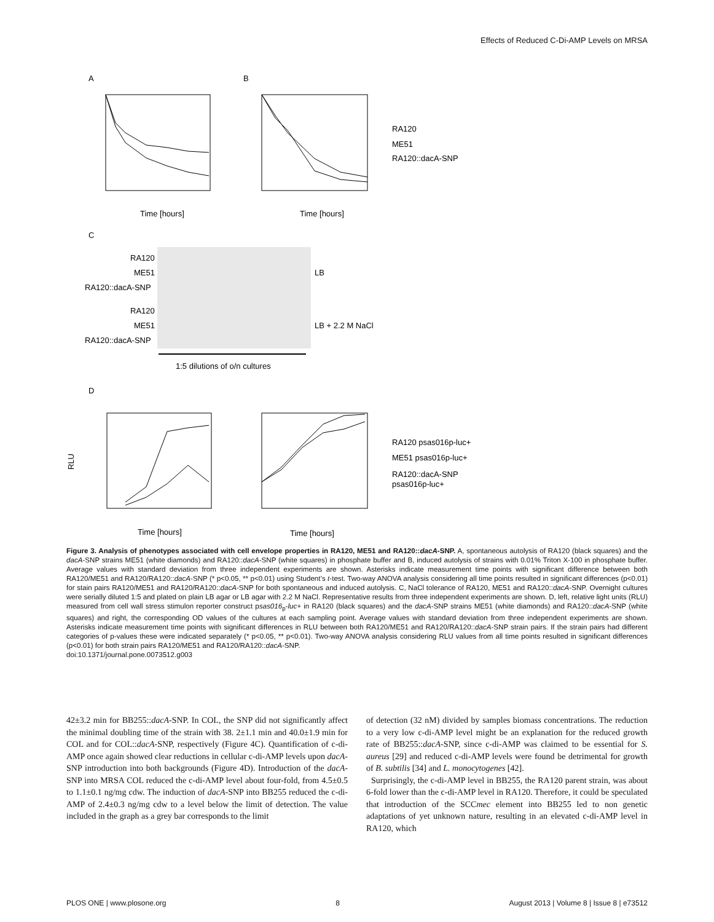Effects of Reduced C-Di-AMP Levels on MRSA
A
B
Time [hours]
Time [hours]
RA120
ME51
RA120::dacA-SNP
C
RA120
ME51
RA120::dacA-SNP
LB
RA120
ME51
RA120::dacA-SNP
LB + 2.2 M NaCl
1:5 dilutions of o/n cultures
D
RLU
Time [hours]
Time [hours]
RA120 psas016p-luc+
ME51 psas016p-luc+
RA120::dacA-SNP
psas016p-luc+
Figure 3. Analysis of phenotypes associated with cell envelope properties in RA120, ME51 and RA120::dacA-SNP. A, spontaneous autolysis of RA120 (black squares) and the dacA-SNP strains ME51 (white diamonds) and RA120::dacA-SNP (white squares) in phosphate buffer and B, induced autolysis of strains with 0.01% Triton X-100 in phosphate buffer. Average values with standard deviation from three independent experiments are shown. Asterisks indicate measurement time points with significant difference between both RA120/ME51 and RA120/RA120::dacA-SNP (* p<0.05, ** p<0.01) using Student’s t-test. Two-way ANOVA analysis considering all time points resulted in significant differences (p<0.01) for stain pairs RA120/ME51 and RA120/RA120::dacA-SNP for both spontaneous and induced autolysis. C, NaCl tolerance of RA120, ME51 and RA120::dacA-SNP. Overnight cultures were serially diluted 1:5 and plated on plain LB agar or LB agar with 2.2 M NaCl. Representative results from three independent experiments are shown. D, left, relative light units (RLU) measured from cell wall stress stimulon reporter construct psas016<sub>p</sub>-luc+ in RA120 (black squares) and the dacA-SNP strains ME51 (white diamonds) and RA120::dacA-SNP (white squares) and right, the corresponding OD values of the cultures at each sampling point. Average values with standard deviation from three independent experiments are shown. Asterisks indicate measurement time points with significant differences in RLU between both RA120/ME51 and RA120/RA120::dacA-SNP strain pairs. If the strain pairs had different categories of p-values these were indicated separately (* p<0.05, ** p<0.01). Two-way ANOVA analysis considering RLU values from all time points resulted in significant differences (p<0.01) for both strain pairs RA120/ME51 and RA120/RA120::dacA-SNP.
doi:10.1371/journal.pone.0073512.g003
42±3.2 min for BB255::dacA-SNP. In COL, the SNP did not significantly affect the minimal doubling time of the strain with 38. 2±1.1 min and 40.0±1.9 min for COL and for COL::dacA-SNP, respectively (Figure 4C). Quantification of c-di-AMP once again showed clear reductions in cellular c-di-AMP levels upon dacA-SNP introduction into both backgrounds (Figure 4D). Introduction of the dacA-SNP into MRSA COL reduced the c-di-AMP level about four-fold, from 4.5±0.5 to 1.1±0.1 ng/mg cdw. The induction of dacA-SNP into BB255 reduced the c-di-AMP of 2.4±0.3 ng/mg cdw to a level below the limit of detection. The value included in the graph as a grey bar corresponds to the limit
of detection (32 nM) divided by samples biomass concentrations. The reduction to a very low c-di-AMP level might be an explanation for the reduced growth rate of BB255::dacA-SNP, since c-di-AMP was claimed to be essential for S. aureus [29] and reduced c-di-AMP levels were found be detrimental for growth of B. subtilis [34] and L. monocytogenes [42].
Surprisingly, the c-di-AMP level in BB255, the RA120 parent strain, was about 6-fold lower than the c-di-AMP level in RA120. Therefore, it could be speculated that introduction of the SCCmec element into BB255 led to non genetic adaptations of yet unknown nature, resulting in an elevated c-di-AMP level in RA120, which
PLOS ONE | www.plosone.org 8 August 2013 | Volume 8 | Issue 8 | e73512